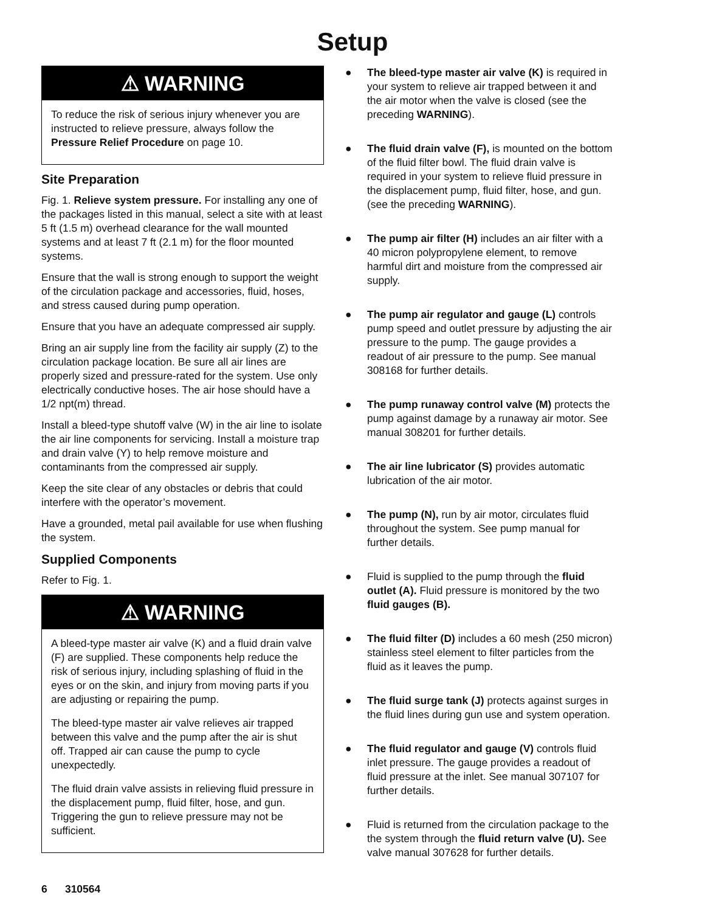Setup
⚠ WARNING
To reduce the risk of serious injury whenever you are instructed to relieve pressure, always follow the Pressure Relief Procedure on page 10.
Site Preparation
Fig. 1. Relieve system pressure. For installing any one of the packages listed in this manual, select a site with at least 5 ft (1.5 m) overhead clearance for the wall mounted systems and at least 7 ft (2.1 m) for the floor mounted systems.
Ensure that the wall is strong enough to support the weight of the circulation package and accessories, fluid, hoses, and stress caused during pump operation.
Ensure that you have an adequate compressed air supply.
Bring an air supply line from the facility air supply (Z) to the circulation package location. Be sure all air lines are properly sized and pressure-rated for the system. Use only electrically conductive hoses. The air hose should have a 1/2 npt(m) thread.
Install a bleed-type shutoff valve (W) in the air line to isolate the air line components for servicing. Install a moisture trap and drain valve (Y) to help remove moisture and contaminants from the compressed air supply.
Keep the site clear of any obstacles or debris that could interfere with the operator’s movement.
Have a grounded, metal pail available for use when flushing the system.
Supplied Components
Refer to Fig. 1.
⚠ WARNING
A bleed-type master air valve (K) and a fluid drain valve (F) are supplied. These components help reduce the risk of serious injury, including splashing of fluid in the eyes or on the skin, and injury from moving parts if you are adjusting or repairing the pump.
The bleed-type master air valve relieves air trapped between this valve and the pump after the air is shut off. Trapped air can cause the pump to cycle unexpectedly.
The fluid drain valve assists in relieving fluid pressure in the displacement pump, fluid filter, hose, and gun. Triggering the gun to relieve pressure may not be sufficient.
● The bleed-type master air valve (K) is required in your system to relieve air trapped between it and the air motor when the valve is closed (see the preceding WARNING).
● The fluid drain valve (F), is mounted on the bottom of the fluid filter bowl. The fluid drain valve is required in your system to relieve fluid pressure in the displacement pump, fluid filter, hose, and gun. (see the preceding WARNING).
● The pump air filter (H) includes an air filter with a 40 micron polypropylene element, to remove harmful dirt and moisture from the compressed air supply.
● The pump air regulator and gauge (L) controls pump speed and outlet pressure by adjusting the air pressure to the pump. The gauge provides a readout of air pressure to the pump. See manual 308168 for further details.
● The pump runaway control valve (M) protects the pump against damage by a runaway air motor. See manual 308201 for further details.
● The air line lubricator (S) provides automatic lubrication of the air motor.
● The pump (N), run by air motor, circulates fluid throughout the system. See pump manual for further details.
● Fluid is supplied to the pump through the fluid outlet (A). Fluid pressure is monitored by the two fluid gauges (B).
● The fluid filter (D) includes a 60 mesh (250 micron) stainless steel element to filter particles from the fluid as it leaves the pump.
● The fluid surge tank (J) protects against surges in the fluid lines during gun use and system operation.
● The fluid regulator and gauge (V) controls fluid inlet pressure. The gauge provides a readout of fluid pressure at the inlet. See manual 307107 for further details.
● Fluid is returned from the circulation package to the the system through the fluid return valve (U). See valve manual 307628 for further details.
6 310564